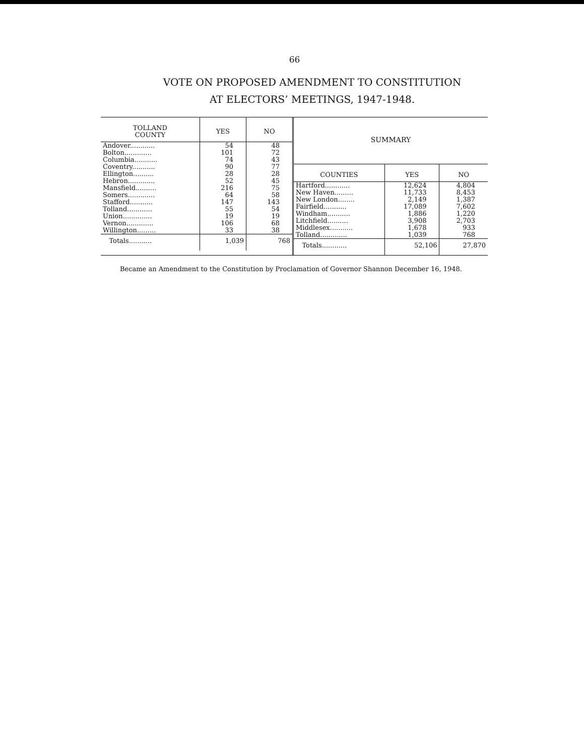66
VOTE ON PROPOSED AMENDMENT TO CONSTITUTION
AT ELECTORS’ MEETINGS, 1947-1948.
| TOLLAND COUNTY | YES | NO |
| --- | --- | --- |
| Andover............ | 54 | 48 |
| Bolton............. | 101 | 72 |
| Columbia........... | 74 | 43 |
| Coventry........... | 90 | 77 |
| Ellington.......... | 28 | 28 |
| Hebron............. | 52 | 45 |
| Mansfield.......... | 216 | 75 |
| Somers............. | 64 | 58 |
| Stafford........... | 147 | 143 |
| Tolland............ | 55 | 54 |
| Union.............. | 19 | 19 |
| Vernon............. | 106 | 68 |
| Willington......... | 33 | 38 |
| Totals........... | 1,039 | 768 |
SUMMARY
| COUNTIES | YES | NO |
| --- | --- | --- |
| Hartford............ | 12,624 | 4,804 |
| New Haven......... | 11,733 | 8,453 |
| New London........ | 2,149 | 1,387 |
| Fairfield........... | 17,089 | 7,602 |
| Windham........... | 1,886 | 1,220 |
| Litchfield.......... | 3,908 | 2,703 |
| Middlesex........... | 1,678 | 933 |
| Tolland............. | 1,039 | 768 |
| Totals............ | 52,106 | 27,870 |
Became an Amendment to the Constitution by Proclamation of Governor Shannon December 16, 1948.